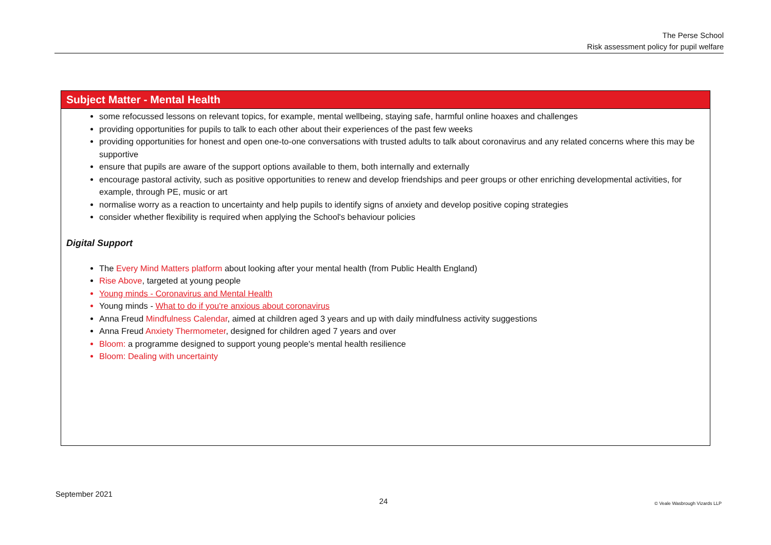The Perse School
Risk assessment policy for pupil welfare
Subject Matter - Mental Health
some refocussed lessons on relevant topics, for example, mental wellbeing, staying safe, harmful online hoaxes and challenges
providing opportunities for pupils to talk to each other about their experiences of the past few weeks
providing opportunities for honest and open one-to-one conversations with trusted adults to talk about coronavirus and any related concerns where this may be supportive
ensure that pupils are aware of the support options available to them, both internally and externally
encourage pastoral activity, such as positive opportunities to renew and develop friendships and peer groups or other enriching developmental activities, for example, through PE, music or art
normalise worry as a reaction to uncertainty and help pupils to identify signs of anxiety and develop positive coping strategies
consider whether flexibility is required when applying the School's behaviour policies
Digital Support
The Every Mind Matters platform about looking after your mental health (from Public Health England)
Rise Above, targeted at young people
Young minds - Coronavirus and Mental Health
Young minds - What to do if you're anxious about coronavirus
Anna Freud Mindfulness Calendar, aimed at children aged 3 years and up with daily mindfulness activity suggestions
Anna Freud Anxiety Thermometer, designed for children aged 7 years and over
Bloom: a programme designed to support young people's mental health resilience
Bloom: Dealing with uncertainty
September 2021 24 © Veale Wasbrough Vizards LLP